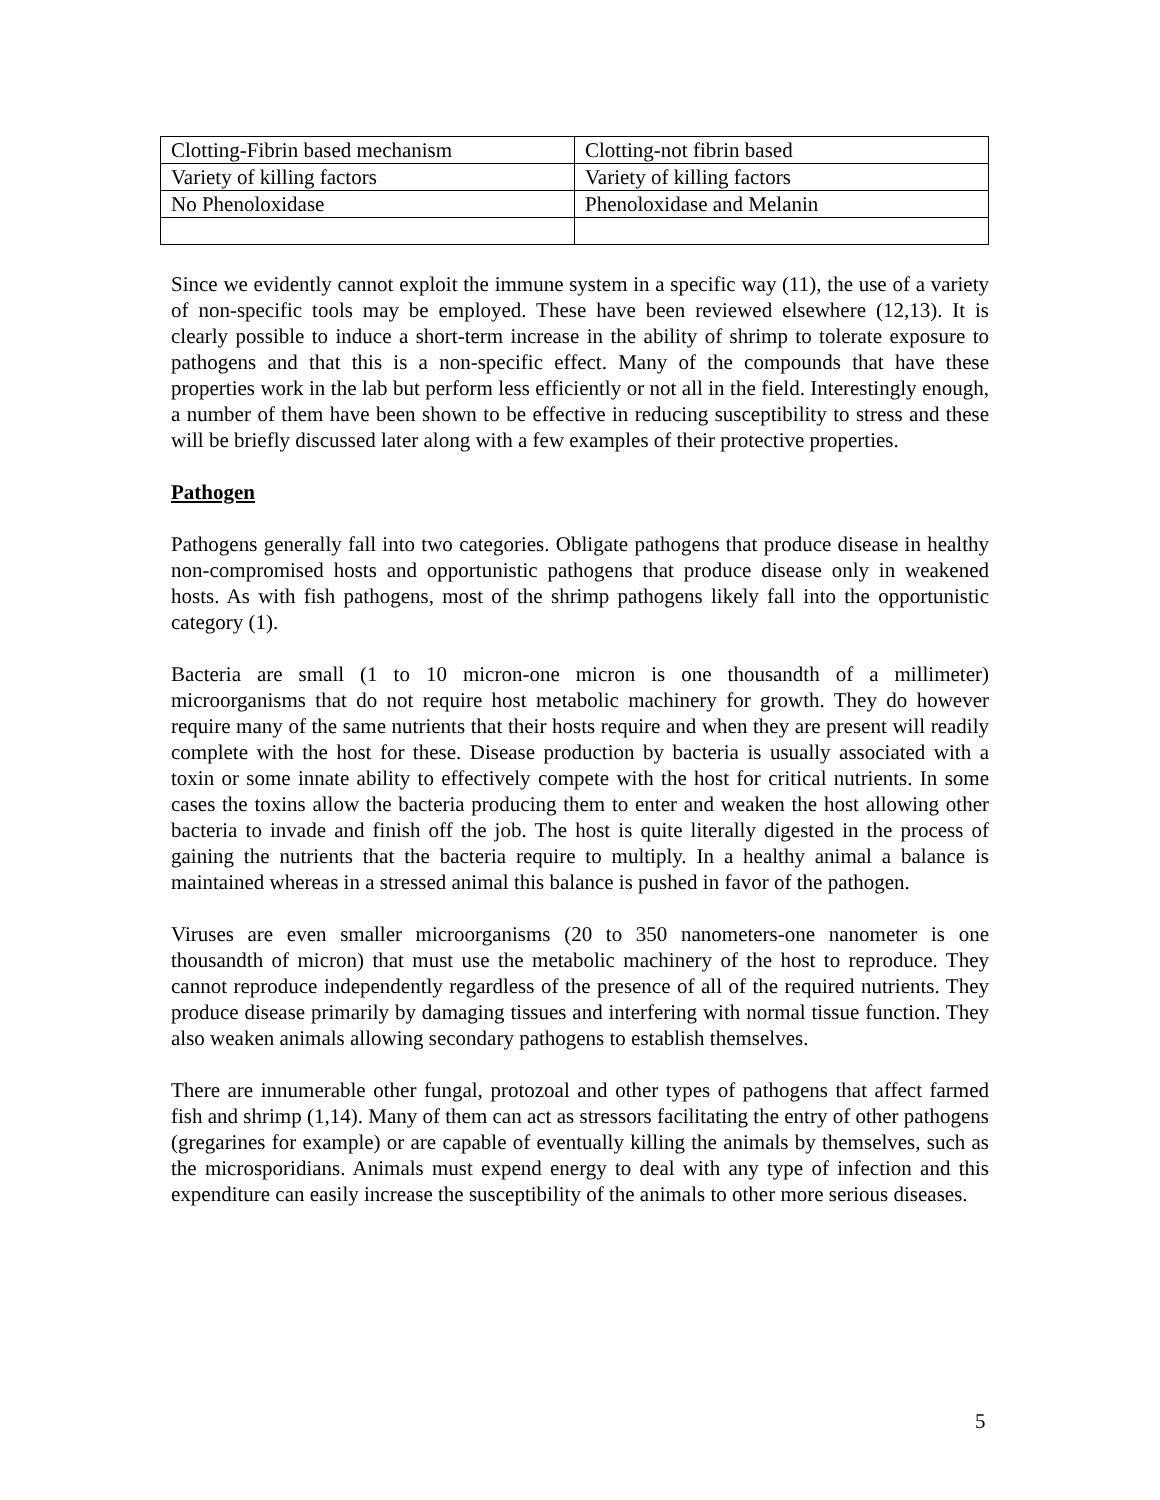| Clotting-Fibrin based mechanism | Clotting-not fibrin based |
| Variety of killing factors | Variety of killing factors |
| No Phenoloxidase | Phenoloxidase and Melanin |
Since we evidently cannot exploit the immune system in a specific way (11), the use of a variety of non-specific tools may be employed. These have been reviewed elsewhere (12,13). It is clearly possible to induce a short-term increase in the ability of shrimp to tolerate exposure to pathogens and that this is a non-specific effect. Many of the compounds that have these properties work in the lab but perform less efficiently or not all in the field. Interestingly enough, a number of them have been shown to be effective in reducing susceptibility to stress and these will be briefly discussed later along with a few examples of their protective properties.
Pathogen
Pathogens generally fall into two categories. Obligate pathogens that produce disease in healthy non-compromised hosts and opportunistic pathogens that produce disease only in weakened hosts. As with fish pathogens, most of the shrimp pathogens likely fall into the opportunistic category (1).
Bacteria are small (1 to 10 micron-one micron is one thousandth of a millimeter) microorganisms that do not require host metabolic machinery for growth. They do however require many of the same nutrients that their hosts require and when they are present will readily complete with the host for these. Disease production by bacteria is usually associated with a toxin or some innate ability to effectively compete with the host for critical nutrients. In some cases the toxins allow the bacteria producing them to enter and weaken the host allowing other bacteria to invade and finish off the job. The host is quite literally digested in the process of gaining the nutrients that the bacteria require to multiply. In a healthy animal a balance is maintained whereas in a stressed animal this balance is pushed in favor of the pathogen.
Viruses are even smaller microorganisms (20 to 350 nanometers-one nanometer is one thousandth of micron) that must use the metabolic machinery of the host to reproduce. They cannot reproduce independently regardless of the presence of all of the required nutrients. They produce disease primarily by damaging tissues and interfering with normal tissue function. They also weaken animals allowing secondary pathogens to establish themselves.
There are innumerable other fungal, protozoal and other types of pathogens that affect farmed fish and shrimp (1,14). Many of them can act as stressors facilitating the entry of other pathogens (gregarines for example) or are capable of eventually killing the animals by themselves, such as the microsporidians. Animals must expend energy to deal with any type of infection and this expenditure can easily increase the susceptibility of the animals to other more serious diseases.
5